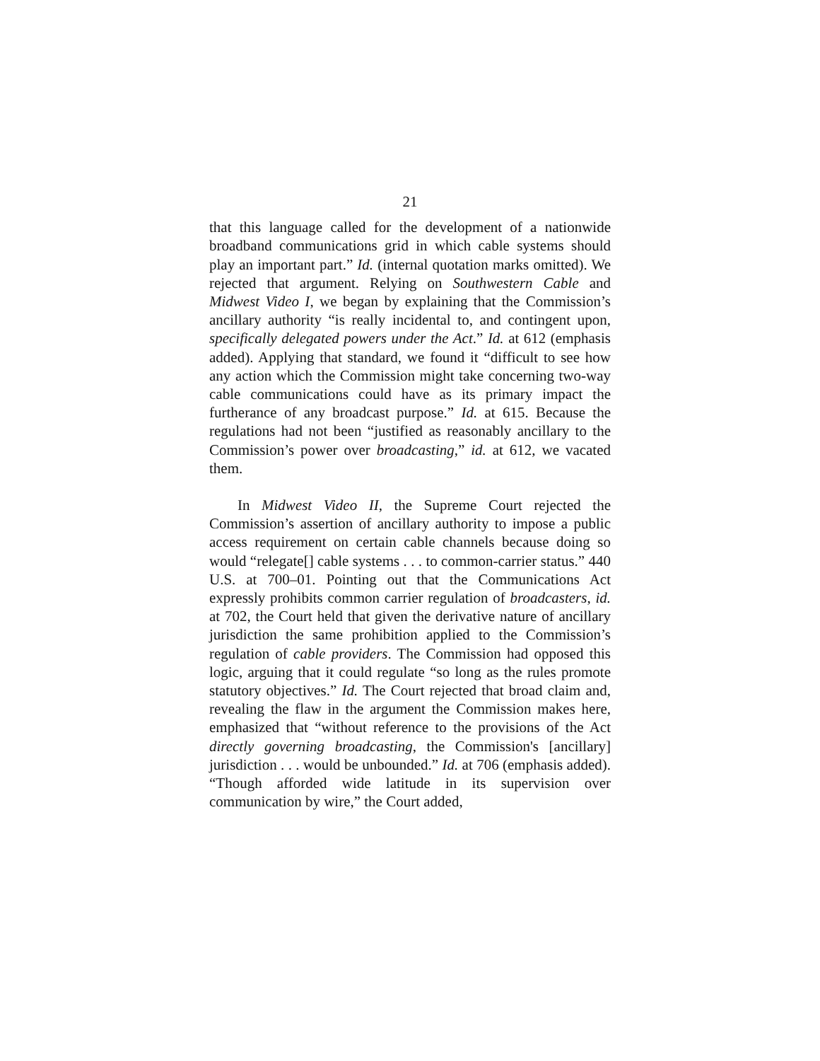21
that this language called for the development of a nationwide broadband communications grid in which cable systems should play an important part.” Id. (internal quotation marks omitted). We rejected that argument. Relying on Southwestern Cable and Midwest Video I, we began by explaining that the Commission’s ancillary authority “is really incidental to, and contingent upon, specifically delegated powers under the Act.” Id. at 612 (emphasis added). Applying that standard, we found it “difficult to see how any action which the Commission might take concerning two-way cable communications could have as its primary impact the furtherance of any broadcast purpose.” Id. at 615. Because the regulations had not been “justified as reasonably ancillary to the Commission’s power over broadcasting,” id. at 612, we vacated them.
In Midwest Video II, the Supreme Court rejected the Commission’s assertion of ancillary authority to impose a public access requirement on certain cable channels because doing so would “relegate[] cable systems . . . to common-carrier status.” 440 U.S. at 700–01. Pointing out that the Communications Act expressly prohibits common carrier regulation of broadcasters, id. at 702, the Court held that given the derivative nature of ancillary jurisdiction the same prohibition applied to the Commission’s regulation of cable providers. The Commission had opposed this logic, arguing that it could regulate “so long as the rules promote statutory objectives.” Id. The Court rejected that broad claim and, revealing the flaw in the argument the Commission makes here, emphasized that “without reference to the provisions of the Act directly governing broadcasting, the Commission's [ancillary] jurisdiction . . . would be unbounded.” Id. at 706 (emphasis added). “Though afforded wide latitude in its supervision over communication by wire,” the Court added,